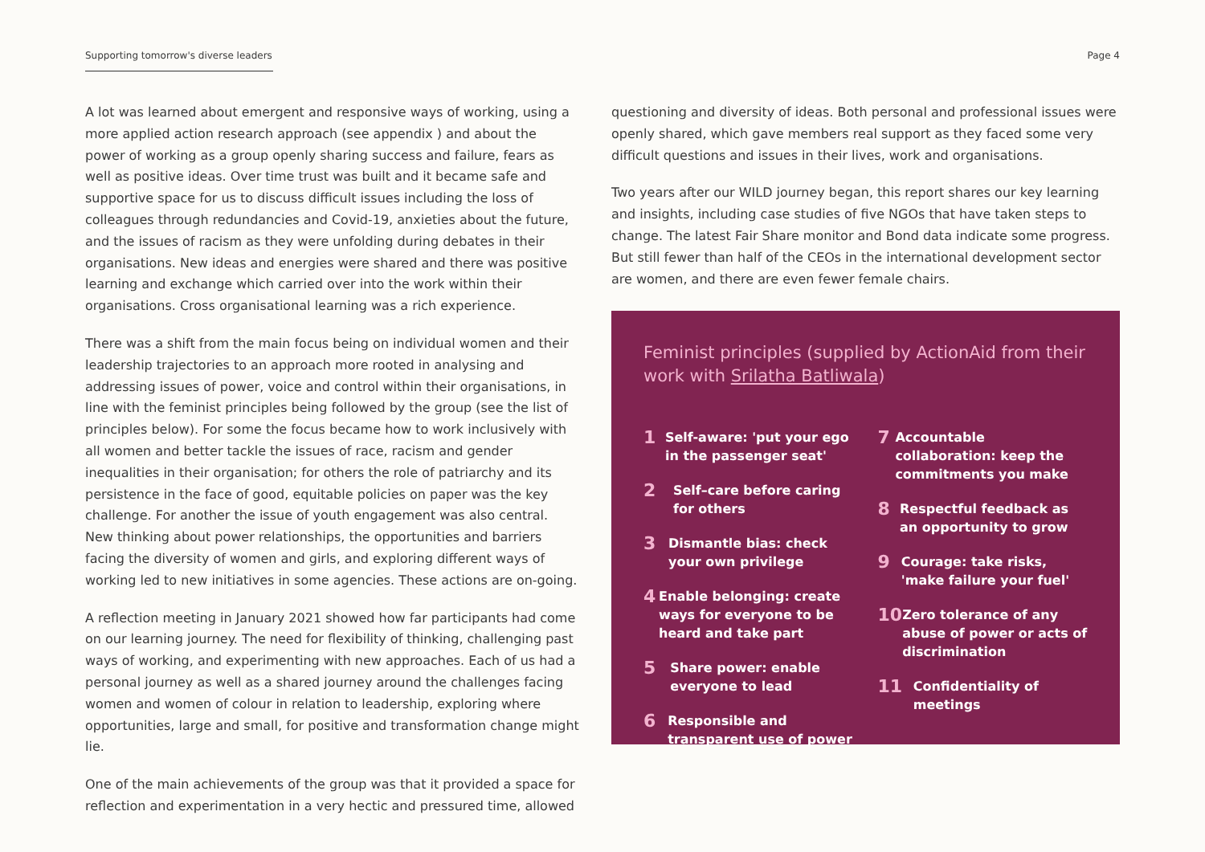Supporting tomorrow's diverse leaders
Page 4
A lot was learned about emergent and responsive ways of working, using a more applied action research approach (see appendix ) and about the power of working as a group openly sharing success and failure, fears as well as positive ideas. Over time trust was built and it became safe and supportive space for us to discuss difficult issues including the loss of colleagues through redundancies and Covid-19, anxieties about the future, and the issues of racism as they were unfolding during debates in their organisations. New ideas and energies were shared and there was positive learning and exchange which carried over into the work within their organisations. Cross organisational learning was a rich experience.
There was a shift from the main focus being on individual women and their leadership trajectories to an approach more rooted in analysing and addressing issues of power, voice and control within their organisations, in line with the feminist principles being followed by the group (see the list of principles below). For some the focus became how to work inclusively with all women and better tackle the issues of race, racism and gender inequalities in their organisation; for others the role of patriarchy and its persistence in the face of good, equitable policies on paper was the key challenge. For another the issue of youth engagement was also central. New thinking about power relationships, the opportunities and barriers facing the diversity of women and girls, and exploring different ways of working led to new initiatives in some agencies. These actions are on-going.
A reflection meeting in January 2021 showed how far participants had come on our learning journey. The need for flexibility of thinking, challenging past ways of working, and experimenting with new approaches. Each of us had a personal journey as well as a shared journey around the challenges facing women and women of colour in relation to leadership, exploring where opportunities, large and small, for positive and transformation change might lie.
One of the main achievements of the group was that it provided a space for reflection and experimentation in a very hectic and pressured time, allowed
questioning and diversity of ideas. Both personal and professional issues were openly shared, which gave members real support as they faced some very difficult questions and issues in their lives, work and organisations.
Two years after our WILD journey began, this report shares our key learning and insights, including case studies of five NGOs that have taken steps to change. The latest Fair Share monitor and Bond data indicate some progress. But still fewer than half of the CEOs in the international development sector are women, and there are even fewer female chairs.
Feminist principles (supplied by ActionAid from their work with Srilatha Batliwala)
1 Self-aware: 'put your ego in the passenger seat'
2 Self–care before caring for others
3 Dismantle bias: check your own privilege
4 Enable belonging: create ways for everyone to be heard and take part
5 Share power: enable everyone to lead
6 Responsible and transparent use of power
7 Accountable collaboration: keep the commitments you make
8 Respectful feedback as an opportunity to grow
9 Courage: take risks, 'make failure your fuel'
10 Zero tolerance of any abuse of power or acts of discrimination
11 Confidentiality of meetings